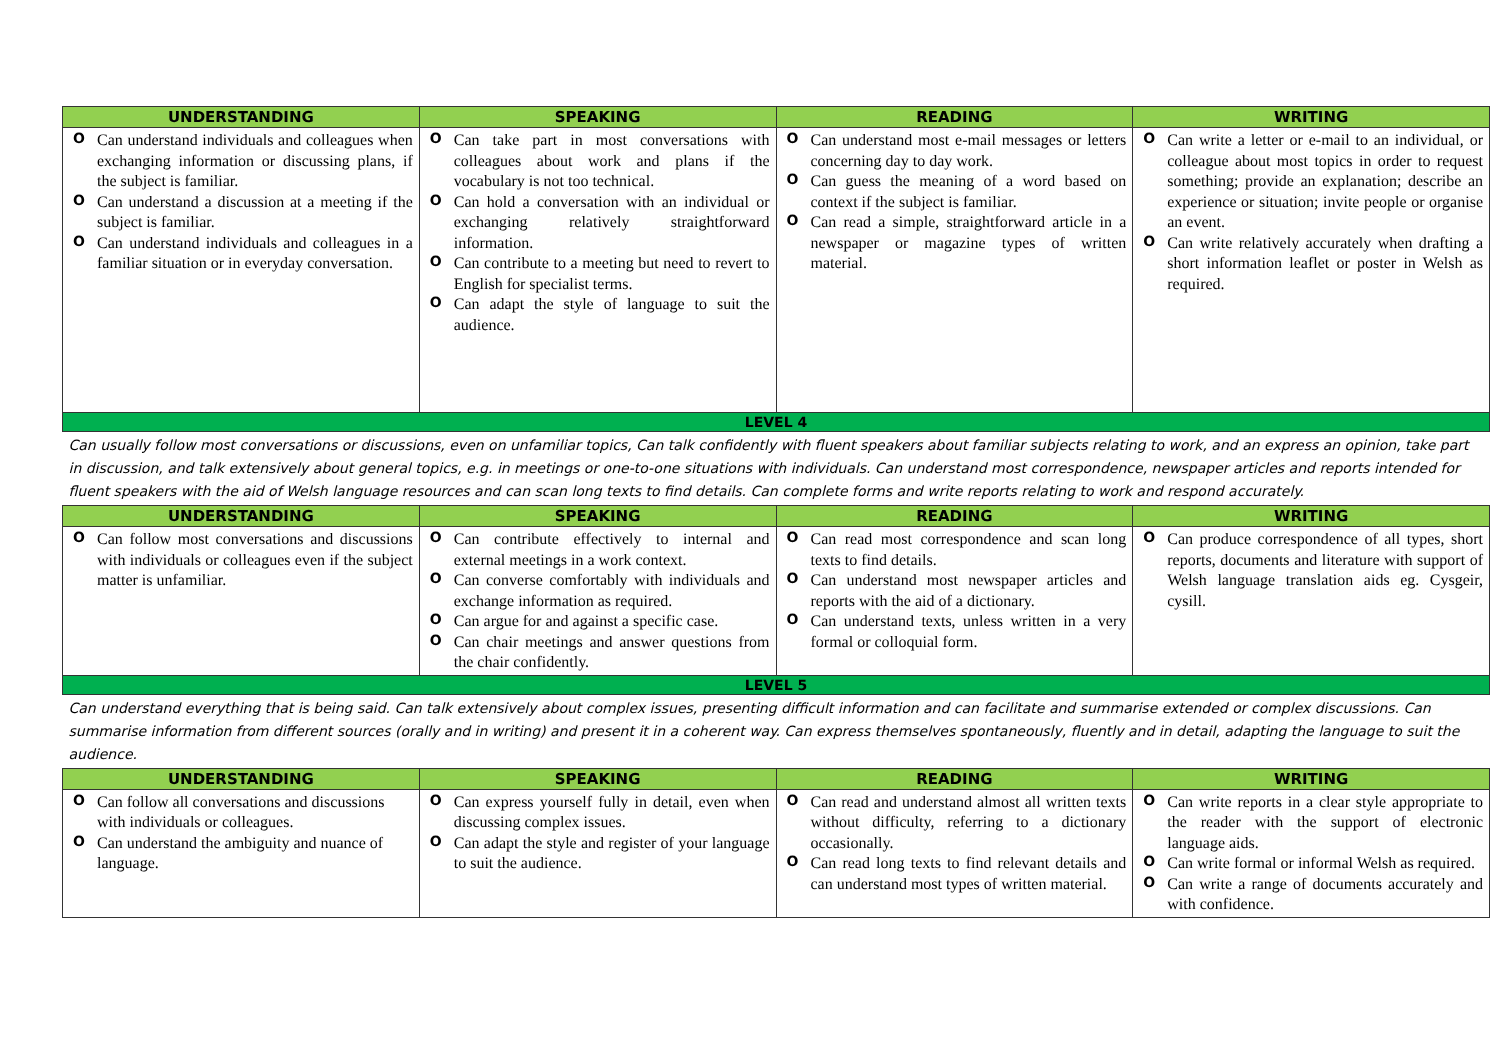| UNDERSTANDING | SPEAKING | READING | WRITING |
| --- | --- | --- | --- |
| O Can understand individuals and colleagues when exchanging information or discussing plans, if the subject is familiar. O Can understand a discussion at a meeting if the subject is familiar. O Can understand individuals and colleagues in a familiar situation or in everyday conversation. | O Can take part in most conversations with colleagues about work and plans if the vocabulary is not too technical. O Can hold a conversation with an individual or exchanging relatively straightforward information. O Can contribute to a meeting but need to revert to English for specialist terms. O Can adapt the style of language to suit the audience. | O Can understand most e-mail messages or letters concerning day to day work. O Can guess the meaning of a word based on context if the subject is familiar. O Can read a simple, straightforward article in a newspaper or magazine types of written material. | O Can write a letter or e-mail to an individual, or colleague about most topics in order to request something; provide an explanation; describe an experience or situation; invite people or organise an event. O Can write relatively accurately when drafting a short information leaflet or poster in Welsh as required. |
| LEVEL 4 | | | |
| Can usually follow most conversations or discussions, even on unfamiliar topics, Can talk confidently with fluent speakers about familiar subjects relating to work, and an express an opinion, take part in discussion, and talk extensively about general topics, e.g. in meetings or one-to-one situations with individuals. Can understand most correspondence, newspaper articles and reports intended for fluent speakers with the aid of Welsh language resources and can scan long texts to find details. Can complete forms and write reports relating to work and respond accurately. | | | |
| UNDERSTANDING | SPEAKING | READING | WRITING |
| O Can follow most conversations and discussions with individuals or colleagues even if the subject matter is unfamiliar. | O Can contribute effectively to internal and external meetings in a work context. O Can converse comfortably with individuals and exchange information as required. O Can argue for and against a specific case. O Can chair meetings and answer questions from the chair confidently. | O Can read most correspondence and scan long texts to find details. O Can understand most newspaper articles and reports with the aid of a dictionary. O Can understand texts, unless written in a very formal or colloquial form. | O Can produce correspondence of all types, short reports, documents and literature with support of Welsh language translation aids eg. Cysgeir, cysill. |
| LEVEL 5 | | | |
| Can understand everything that is being said. Can talk extensively about complex issues, presenting difficult information and can facilitate and summarise extended or complex discussions. Can summarise information from different sources (orally and in writing) and present it in a coherent way. Can express themselves spontaneously, fluently and in detail, adapting the language to suit the audience. | | | |
| UNDERSTANDING | SPEAKING | READING | WRITING |
| O Can follow all conversations and discussions with individuals or colleagues. O Can understand the ambiguity and nuance of language. | O Can express yourself fully in detail, even when discussing complex issues. O Can adapt the style and register of your language to suit the audience. | O Can read and understand almost all written texts without difficulty, referring to a dictionary occasionally. O Can read long texts to find relevant details and can understand most types of written material. | O Can write reports in a clear style appropriate to the reader with the support of electronic language aids. O Can write formal or informal Welsh as required. O Can write a range of documents accurately and with confidence. |